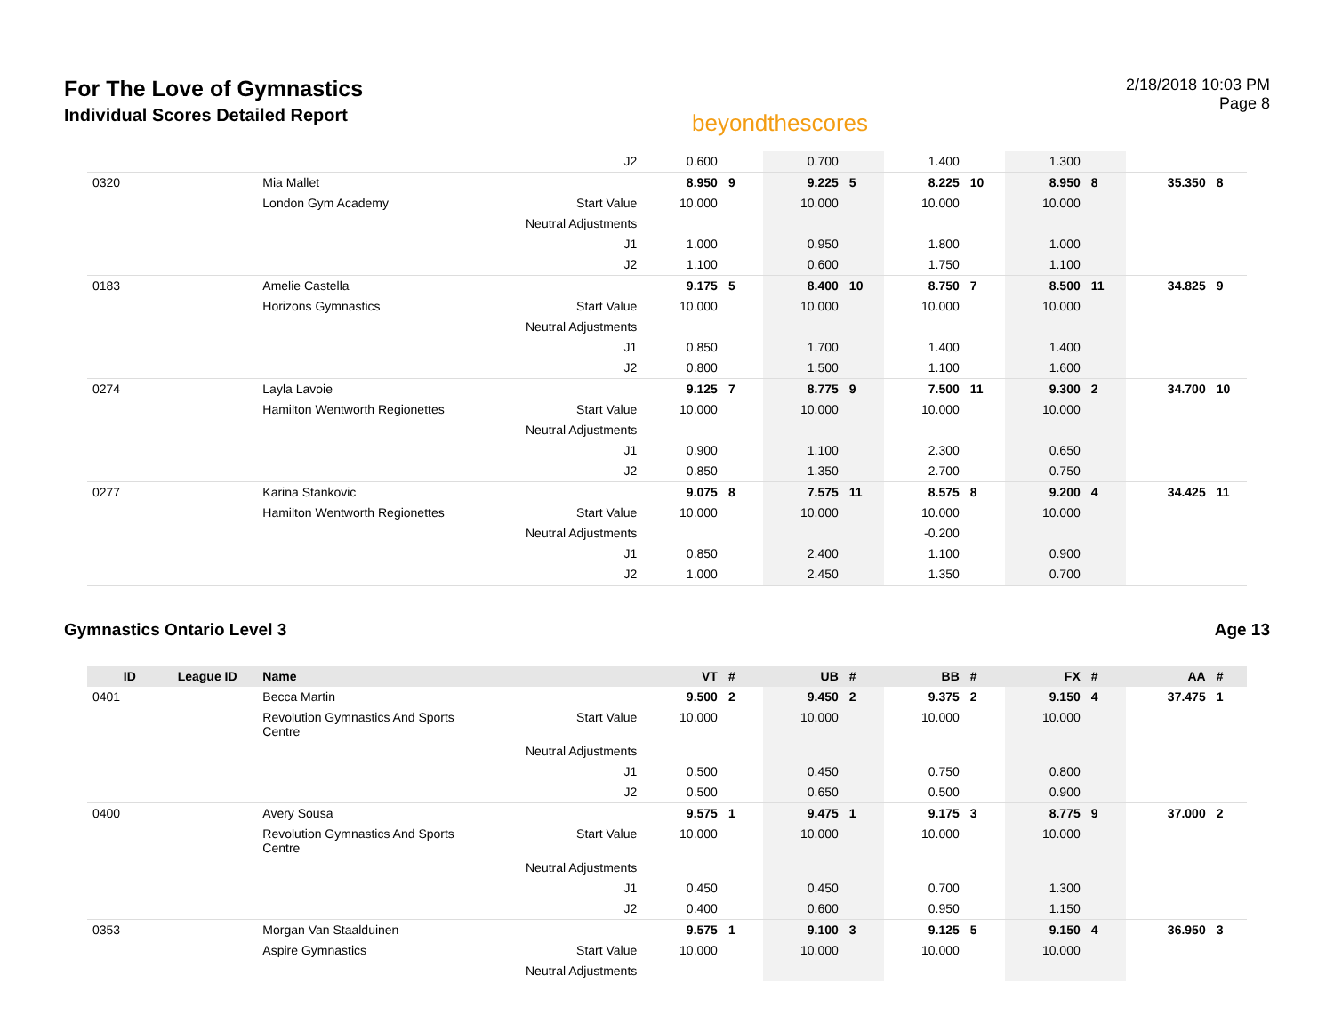For The Love of Gymnastics
Individual Scores Detailed Report
beyondthescores
2/18/2018 10:03 PM
Page 8
| | | | J2 | 0.600 | | 0.700 | | 1.400 | | 1.300 | | | |
| 0320 | | Mia Mallet | | 8.950 | 9 | 9.225 | 5 | 8.225 | 10 | 8.950 | 8 | 35.350 | 8 |
| | | London Gym Academy | Start Value | 10.000 | | 10.000 | | 10.000 | | 10.000 | | | |
| | | | Neutral Adjustments | | | | | | | | | | |
| | | | J1 | 1.000 | | 0.950 | | 1.800 | | 1.000 | | | |
| | | | J2 | 1.100 | | 0.600 | | 1.750 | | 1.100 | | | |
| 0183 | | Amelie Castella | | 9.175 | 5 | 8.400 | 10 | 8.750 | 7 | 8.500 | 11 | 34.825 | 9 |
| | | Horizons Gymnastics | Start Value | 10.000 | | 10.000 | | 10.000 | | 10.000 | | | |
| | | | Neutral Adjustments | | | | | | | | | | |
| | | | J1 | 0.850 | | 1.700 | | 1.400 | | 1.400 | | | |
| | | | J2 | 0.800 | | 1.500 | | 1.100 | | 1.600 | | | |
| 0274 | | Layla Lavoie | | 9.125 | 7 | 8.775 | 9 | 7.500 | 11 | 9.300 | 2 | 34.700 | 10 |
| | | Hamilton Wentworth Regionettes | Start Value | 10.000 | | 10.000 | | 10.000 | | 10.000 | | | |
| | | | Neutral Adjustments | | | | | | | | | | |
| | | | J1 | 0.900 | | 1.100 | | 2.300 | | 0.650 | | | |
| | | | J2 | 0.850 | | 1.350 | | 2.700 | | 0.750 | | | |
| 0277 | | Karina Stankovic | | 9.075 | 8 | 7.575 | 11 | 8.575 | 8 | 9.200 | 4 | 34.425 | 11 |
| | | Hamilton Wentworth Regionettes | Start Value | 10.000 | | 10.000 | | 10.000 | | 10.000 | | | |
| | | | Neutral Adjustments | | | | | -0.200 | | | | | |
| | | | J1 | 0.850 | | 2.400 | | 1.100 | | 0.900 | | | |
| | | | J2 | 1.000 | | 2.450 | | 1.350 | | 0.700 | | | |
Gymnastics Ontario Level 3 Age 13
| ID | League ID | Name | | VT | # | UB | # | BB | # | FX | # | AA | # |
| --- | --- | --- | --- | --- | --- | --- | --- | --- | --- | --- | --- | --- | --- |
| 0401 | | Becca Martin | | 9.500 | 2 | 9.450 | 2 | 9.375 | 2 | 9.150 | 4 | 37.475 | 1 |
| | | Revolution Gymnastics And Sports Centre | Start Value | 10.000 | | 10.000 | | 10.000 | | 10.000 | | | |
| | | | Neutral Adjustments | | | | | | | | | | |
| | | | J1 | 0.500 | | 0.450 | | 0.750 | | 0.800 | | | |
| | | | J2 | 0.500 | | 0.650 | | 0.500 | | 0.900 | | | |
| 0400 | | Avery Sousa | | 9.575 | 1 | 9.475 | 1 | 9.175 | 3 | 8.775 | 9 | 37.000 | 2 |
| | | Revolution Gymnastics And Sports Centre | Start Value | 10.000 | | 10.000 | | 10.000 | | 10.000 | | | |
| | | | Neutral Adjustments | | | | | | | | | | |
| | | | J1 | 0.450 | | 0.450 | | 0.700 | | 1.300 | | | |
| | | | J2 | 0.400 | | 0.600 | | 0.950 | | 1.150 | | | |
| 0353 | | Morgan Van Staalduinen | | 9.575 | 1 | 9.100 | 3 | 9.125 | 5 | 9.150 | 4 | 36.950 | 3 |
| | | Aspire Gymnastics | Start Value | 10.000 | | 10.000 | | 10.000 | | 10.000 | | | |
| | | | Neutral Adjustments | | | | | | | | | | |